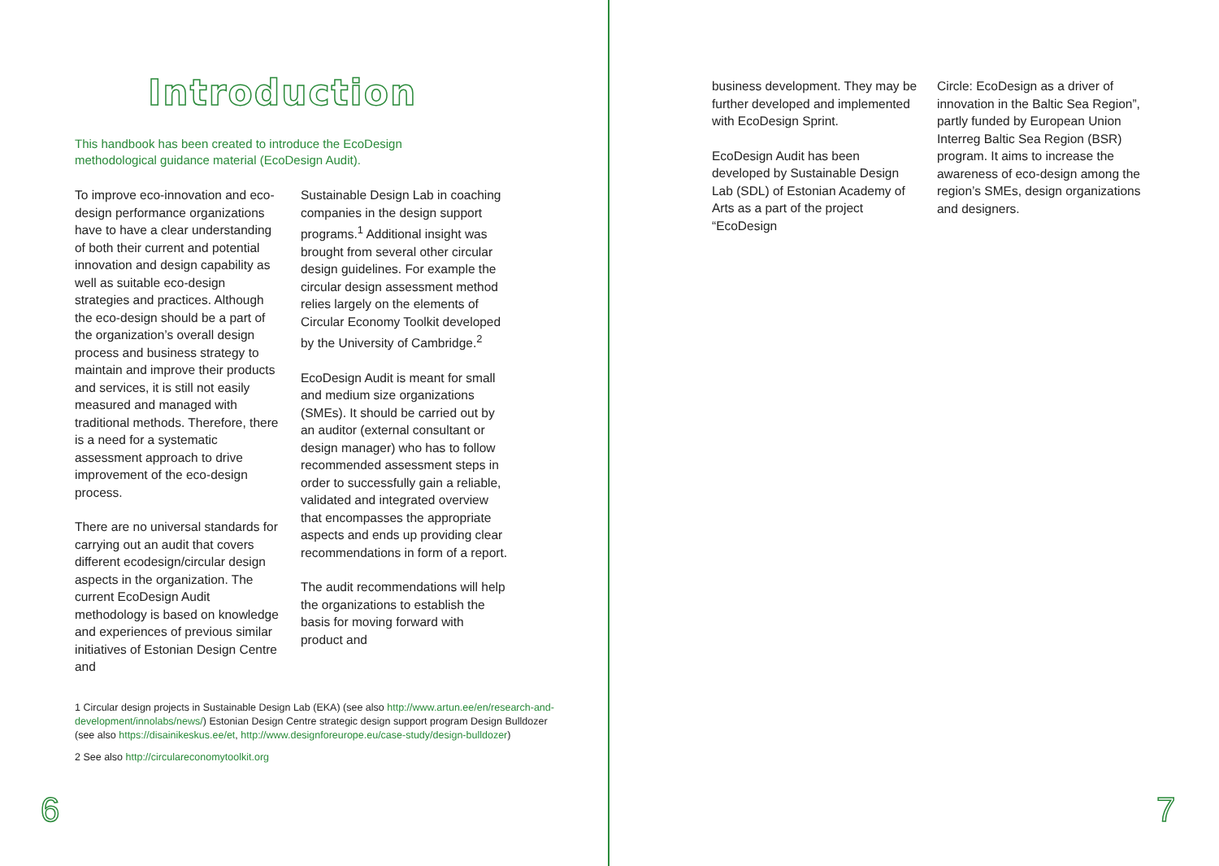Introduction
This handbook has been created to introduce the EcoDesign methodological guidance material (EcoDesign Audit).
To improve eco-innovation and eco-design performance organizations have to have a clear understanding of both their current and potential innovation and design capability as well as suitable eco-design strategies and practices. Although the eco-design should be a part of the organization’s overall design process and business strategy to maintain and improve their products and services, it is still not easily measured and managed with traditional methods. Therefore, there is a need for a systematic assessment approach to drive improvement of the eco-design process.
There are no universal standards for carrying out an audit that covers different ecodesign/circular design aspects in the organization. The current EcoDesign Audit methodology is based on knowledge and experiences of previous similar initiatives of Estonian Design Centre and
Sustainable Design Lab in coaching companies in the design support programs.<sup>1</sup> Additional insight was brought from several other circular design guidelines. For example the circular design assessment method relies largely on the elements of Circular Economy Toolkit developed by the University of Cambridge.<sup>2</sup>
EcoDesign Audit is meant for small and medium size organizations (SMEs). It should be carried out by an auditor (external consultant or design manager) who has to follow recommended assessment steps in order to successfully gain a reliable, validated and integrated overview that encompasses the appropriate aspects and ends up providing clear recommendations in form of a report.
The audit recommendations will help the organizations to establish the basis for moving forward with product and
1 Circular design projects in Sustainable Design Lab (EKA) (see also http://www.artun.ee/en/research-and-development/innolabs/news/) Estonian Design Centre strategic design support program Design Bulldozer (see also https://disainikeskus.ee/et, http://www.designforeurope.eu/case-study/design-bulldozer)
2 See also http://circulareconomytoolkit.org
6
business development. They may be further developed and implemented with EcoDesign Sprint.
EcoDesign Audit has been developed by Sustainable Design Lab (SDL) of Estonian Academy of Arts as a part of the project “EcoDesign
Circle: EcoDesign as a driver of innovation in the Baltic Sea Region”, partly funded by European Union Interreg Baltic Sea Region (BSR) program. It aims to increase the awareness of eco-design among the region’s SMEs, design organizations and designers.
7